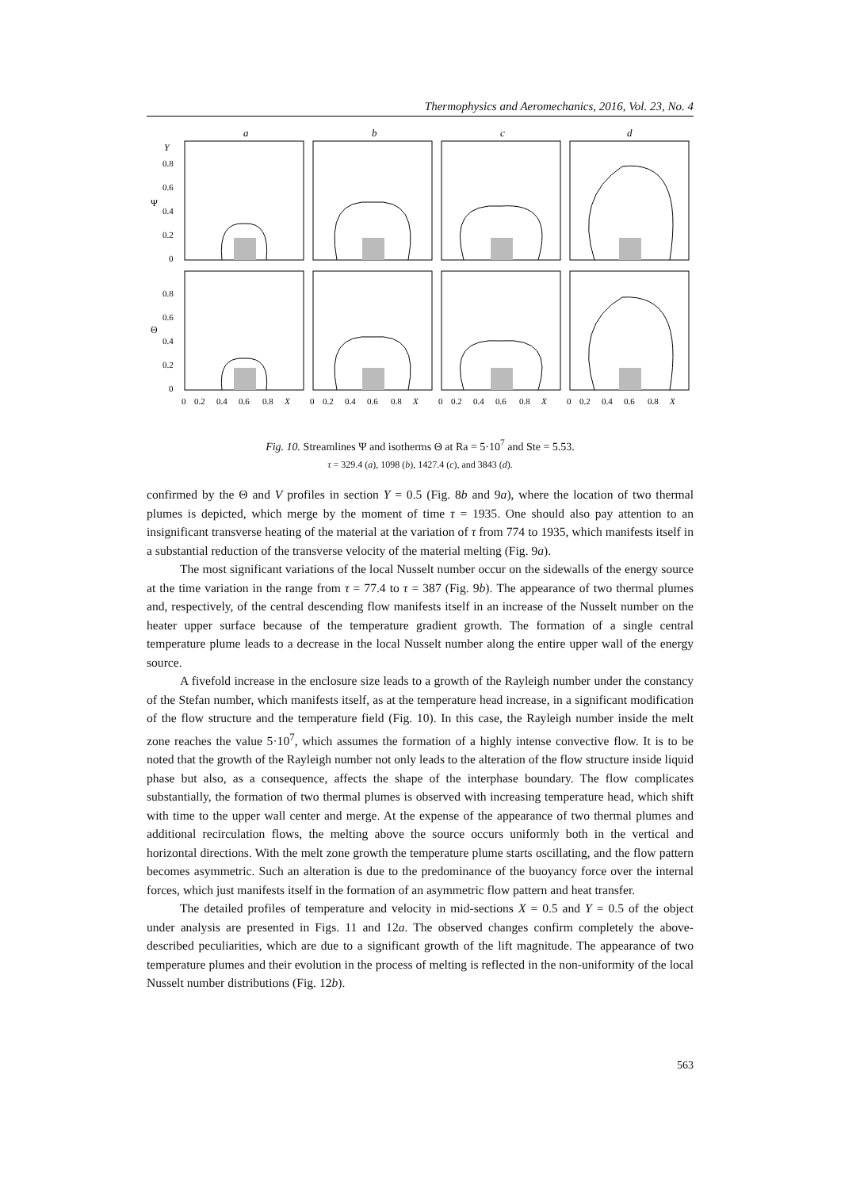Thermophysics and Aeromechanics, 2016, Vol. 23, No. 4
a
b
c
d
Y
Ψ
Θ
0.8
0.6
0.4
0.2
0
0.8
0.6
0.4
0.2
0
0
0.2
0.4
0.6
0.8
X
0
0.2
0.4
0.6
0.8
X
0
0.2
0.4
0.6
0.8
X
0
0.2
0.4
0.6
0.8
X
Fig. 10. Streamlines Ψ and isotherms Θ at Ra = 5·10<sup>7</sup> and Ste = 5.53.
τ = 329.4 (a), 1098 (b), 1427.4 (c), and 3843 (d).
confirmed by the Θ and V profiles in section Y = 0.5 (Fig. 8b and 9a), where the location of two thermal plumes is depicted, which merge by the moment of time τ = 1935. One should also pay attention to an insignificant transverse heating of the material at the variation of τ from 774 to 1935, which manifests itself in a substantial reduction of the transverse velocity of the material melting (Fig. 9a).
The most significant variations of the local Nusselt number occur on the sidewalls of the energy source at the time variation in the range from τ = 77.4 to τ = 387 (Fig. 9b). The appearance of two thermal plumes and, respectively, of the central descending flow manifests itself in an increase of the Nusselt number on the heater upper surface because of the temperature gradient growth. The formation of a single central temperature plume leads to a decrease in the local Nusselt number along the entire upper wall of the energy source.
A fivefold increase in the enclosure size leads to a growth of the Rayleigh number under the constancy of the Stefan number, which manifests itself, as at the temperature head increase, in a significant modification of the flow structure and the temperature field (Fig. 10). In this case, the Rayleigh number inside the melt zone reaches the value 5·10<sup>7</sup>, which assumes the formation of a highly intense convective flow. It is to be noted that the growth of the Rayleigh number not only leads to the alteration of the flow structure inside liquid phase but also, as a consequence, affects the shape of the interphase boundary. The flow complicates substantially, the formation of two thermal plumes is observed with increasing temperature head, which shift with time to the upper wall center and merge. At the expense of the appearance of two thermal plumes and additional recirculation flows, the melting above the source occurs uniformly both in the vertical and horizontal directions. With the melt zone growth the temperature plume starts oscillating, and the flow pattern becomes asymmetric. Such an alteration is due to the predominance of the buoyancy force over the internal forces, which just manifests itself in the formation of an asymmetric flow pattern and heat transfer.
The detailed profiles of temperature and velocity in mid-sections X = 0.5 and Y = 0.5 of the object under analysis are presented in Figs. 11 and 12a. The observed changes confirm completely the above-described peculiarities, which are due to a significant growth of the lift magnitude. The appearance of two temperature plumes and their evolution in the process of melting is reflected in the non-uniformity of the local Nusselt number distributions (Fig. 12b).
563